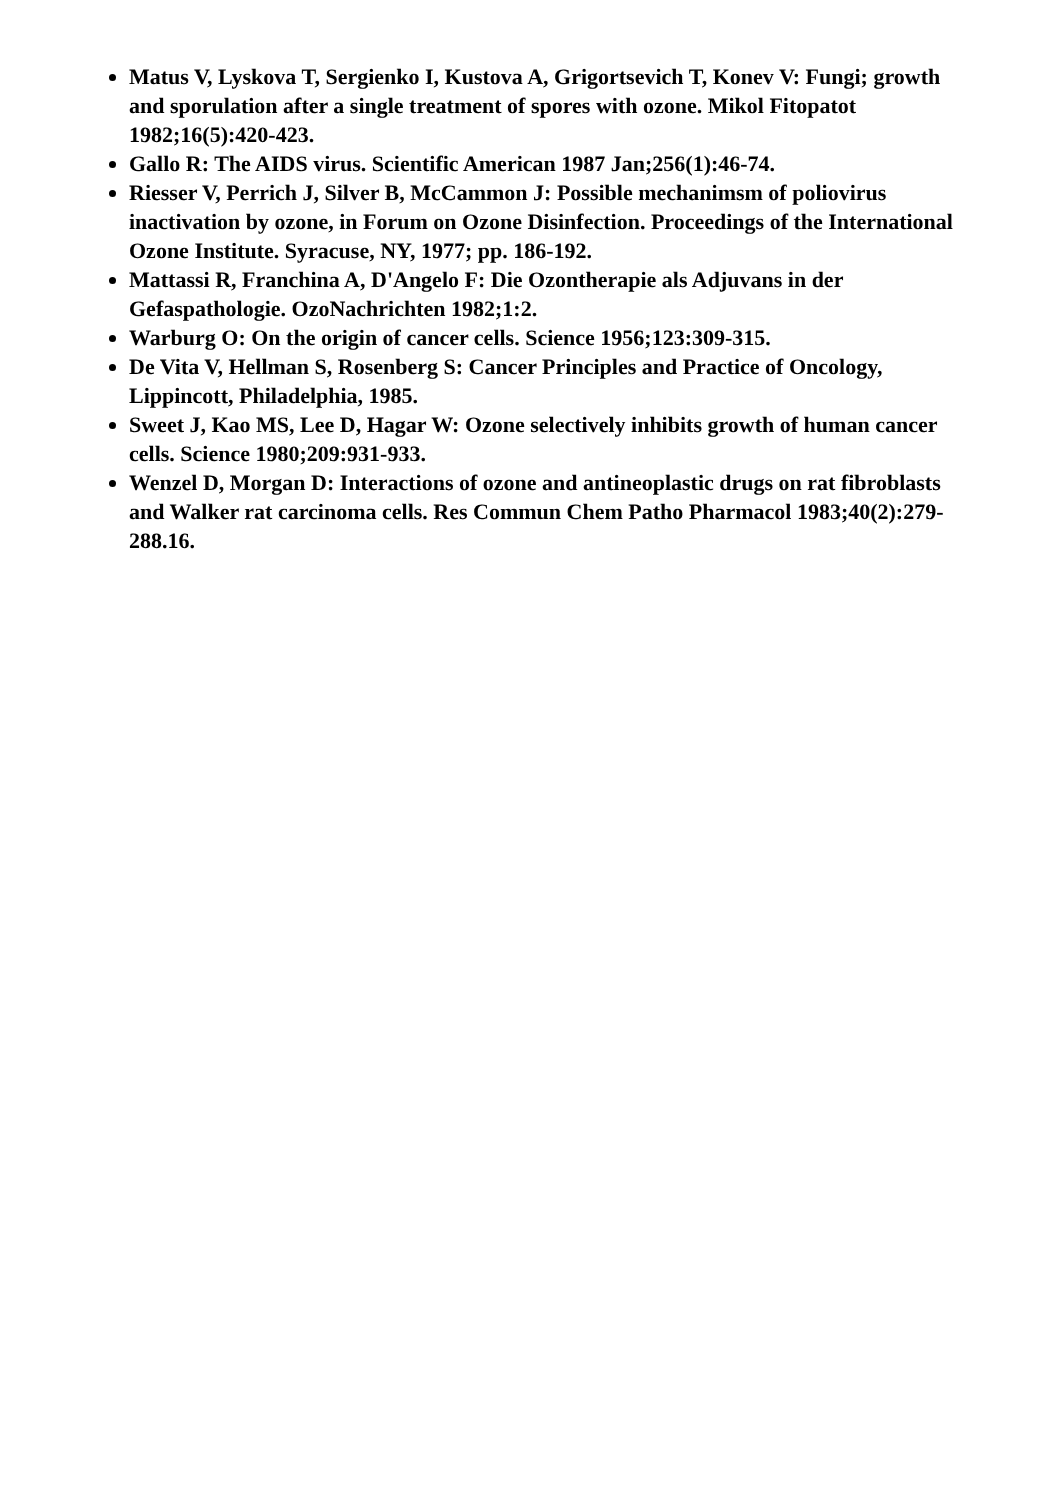Matus V, Lyskova T, Sergienko I, Kustova A, Grigortsevich T, Konev V: Fungi; growth and sporulation after a single treatment of spores with ozone. Mikol Fitopatot 1982;16(5):420-423.
Gallo R: The AIDS virus. Scientific American 1987 Jan;256(1):46-74.
Riesser V, Perrich J, Silver B, McCammon J: Possible mechanimsm of poliovirus inactivation by ozone, in Forum on Ozone Disinfection. Proceedings of the International Ozone Institute. Syracuse, NY, 1977; pp. 186-192.
Mattassi R, Franchina A, D'Angelo F: Die Ozontherapie als Adjuvans in der Gefaspathologie. OzoNachrichten 1982;1:2.
Warburg O: On the origin of cancer cells. Science 1956;123:309-315.
De Vita V, Hellman S, Rosenberg S: Cancer Principles and Practice of Oncology, Lippincott, Philadelphia, 1985.
Sweet J, Kao MS, Lee D, Hagar W: Ozone selectively inhibits growth of human cancer cells. Science 1980;209:931-933.
Wenzel D, Morgan D: Interactions of ozone and antineoplastic drugs on rat fibroblasts and Walker rat carcinoma cells. Res Commun Chem Patho Pharmacol 1983;40(2):279-288.16.